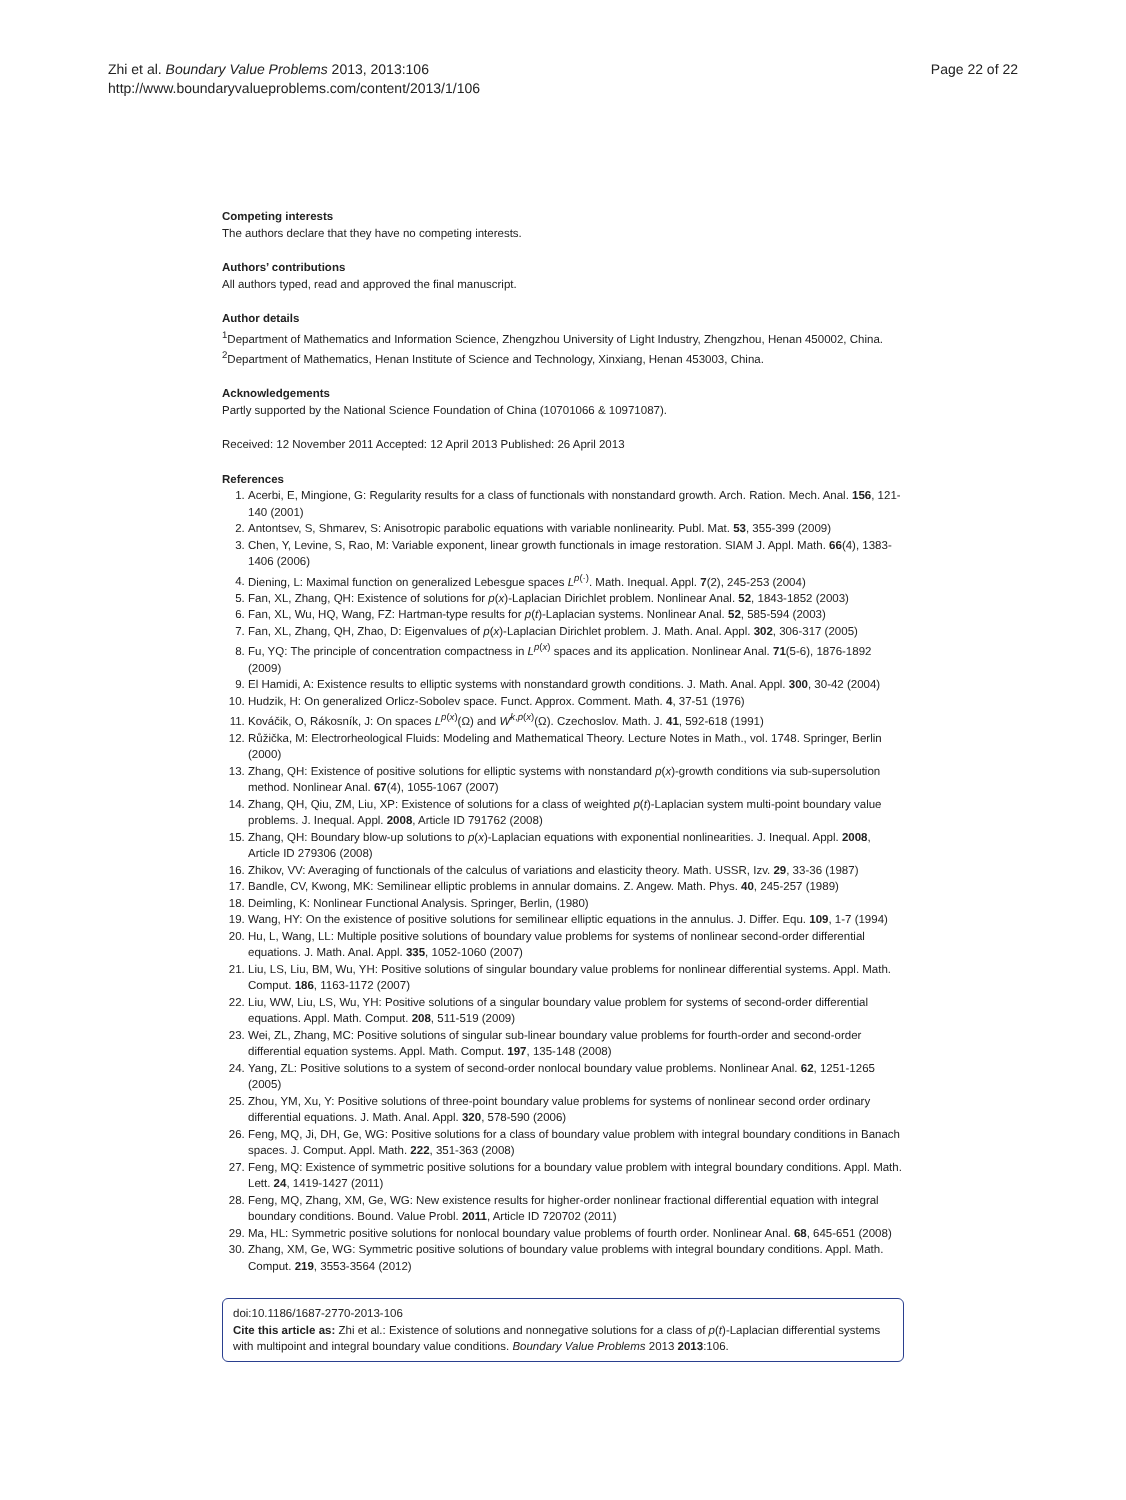Zhi et al. Boundary Value Problems 2013, 2013:106
http://www.boundaryvalueproblems.com/content/2013/1/106
Page 22 of 22
Competing interests
The authors declare that they have no competing interests.
Authors’ contributions
All authors typed, read and approved the final manuscript.
Author details
<sup>1</sup> Department of Mathematics and Information Science, Zhengzhou University of Light Industry, Zhengzhou, Henan 450002, China. <sup>2</sup>Department of Mathematics, Henan Institute of Science and Technology, Xinxiang, Henan 453003, China.
Acknowledgements
Partly supported by the National Science Foundation of China (10701066 & 10971087).
Received: 12 November 2011 Accepted: 12 April 2013 Published: 26 April 2013
References
1. Acerbi, E, Mingione, G: Regularity results for a class of functionals with nonstandard growth. Arch. Ration. Mech. Anal. 156, 121-140 (2001)
2. Antontsev, S, Shmarev, S: Anisotropic parabolic equations with variable nonlinearity. Publ. Mat. 53, 355-399 (2009)
3. Chen, Y, Levine, S, Rao, M: Variable exponent, linear growth functionals in image restoration. SIAM J. Appl. Math. 66(4), 1383-1406 (2006)
4. Diening, L: Maximal function on generalized Lebesgue spaces L<sup>p(·)</sup>. Math. Inequal. Appl. 7(2), 245-253 (2004)
5. Fan, XL, Zhang, QH: Existence of solutions for p(x)-Laplacian Dirichlet problem. Nonlinear Anal. 52, 1843-1852 (2003)
6. Fan, XL, Wu, HQ, Wang, FZ: Hartman-type results for p(t)-Laplacian systems. Nonlinear Anal. 52, 585-594 (2003)
7. Fan, XL, Zhang, QH, Zhao, D: Eigenvalues of p(x)-Laplacian Dirichlet problem. J. Math. Anal. Appl. 302, 306-317 (2005)
8. Fu, YQ: The principle of concentration compactness in L<sup>p(x)</sup> spaces and its application. Nonlinear Anal. 71(5-6), 1876-1892 (2009)
9. El Hamidi, A: Existence results to elliptic systems with nonstandard growth conditions. J. Math. Anal. Appl. 300, 30-42 (2004)
10. Hudzik, H: On generalized Orlicz-Sobolev space. Funct. Approx. Comment. Math. 4, 37-51 (1976)
11. Kováčik, O, Rákosník, J: On spaces L<sup>p(x)</sup>(Ω) and W<sup>k,p(x)</sup>(Ω). Czechoslov. Math. J. 41, 592-618 (1991)
12. Růžička, M: Electrorheological Fluids: Modeling and Mathematical Theory. Lecture Notes in Math., vol. 1748. Springer, Berlin (2000)
13. Zhang, QH: Existence of positive solutions for elliptic systems with nonstandard p(x)-growth conditions via sub-supersolution method. Nonlinear Anal. 67(4), 1055-1067 (2007)
14. Zhang, QH, Qiu, ZM, Liu, XP: Existence of solutions for a class of weighted p(t)-Laplacian system multi-point boundary value problems. J. Inequal. Appl. 2008, Article ID 791762 (2008)
15. Zhang, QH: Boundary blow-up solutions to p(x)-Laplacian equations with exponential nonlinearities. J. Inequal. Appl. 2008, Article ID 279306 (2008)
16. Zhikov, VV: Averaging of functionals of the calculus of variations and elasticity theory. Math. USSR, Izv. 29, 33-36 (1987)
17. Bandle, CV, Kwong, MK: Semilinear elliptic problems in annular domains. Z. Angew. Math. Phys. 40, 245-257 (1989)
18. Deimling, K: Nonlinear Functional Analysis. Springer, Berlin, (1980)
19. Wang, HY: On the existence of positive solutions for semilinear elliptic equations in the annulus. J. Differ. Equ. 109, 1-7 (1994)
20. Hu, L, Wang, LL: Multiple positive solutions of boundary value problems for systems of nonlinear second-order differential equations. J. Math. Anal. Appl. 335, 1052-1060 (2007)
21. Liu, LS, Liu, BM, Wu, YH: Positive solutions of singular boundary value problems for nonlinear differential systems. Appl. Math. Comput. 186, 1163-1172 (2007)
22. Liu, WW, Liu, LS, Wu, YH: Positive solutions of a singular boundary value problem for systems of second-order differential equations. Appl. Math. Comput. 208, 511-519 (2009)
23. Wei, ZL, Zhang, MC: Positive solutions of singular sub-linear boundary value problems for fourth-order and second-order differential equation systems. Appl. Math. Comput. 197, 135-148 (2008)
24. Yang, ZL: Positive solutions to a system of second-order nonlocal boundary value problems. Nonlinear Anal. 62, 1251-1265 (2005)
25. Zhou, YM, Xu, Y: Positive solutions of three-point boundary value problems for systems of nonlinear second order ordinary differential equations. J. Math. Anal. Appl. 320, 578-590 (2006)
26. Feng, MQ, Ji, DH, Ge, WG: Positive solutions for a class of boundary value problem with integral boundary conditions in Banach spaces. J. Comput. Appl. Math. 222, 351-363 (2008)
27. Feng, MQ: Existence of symmetric positive solutions for a boundary value problem with integral boundary conditions. Appl. Math. Lett. 24, 1419-1427 (2011)
28. Feng, MQ, Zhang, XM, Ge, WG: New existence results for higher-order nonlinear fractional differential equation with integral boundary conditions. Bound. Value Probl. 2011, Article ID 720702 (2011)
29. Ma, HL: Symmetric positive solutions for nonlocal boundary value problems of fourth order. Nonlinear Anal. 68, 645-651 (2008)
30. Zhang, XM, Ge, WG: Symmetric positive solutions of boundary value problems with integral boundary conditions. Appl. Math. Comput. 219, 3553-3564 (2012)
doi:10.1186/1687-2770-2013-106
Cite this article as: Zhi et al.: Existence of solutions and nonnegative solutions for a class of p(t)-Laplacian differential systems with multipoint and integral boundary value conditions. Boundary Value Problems 2013 2013:106.